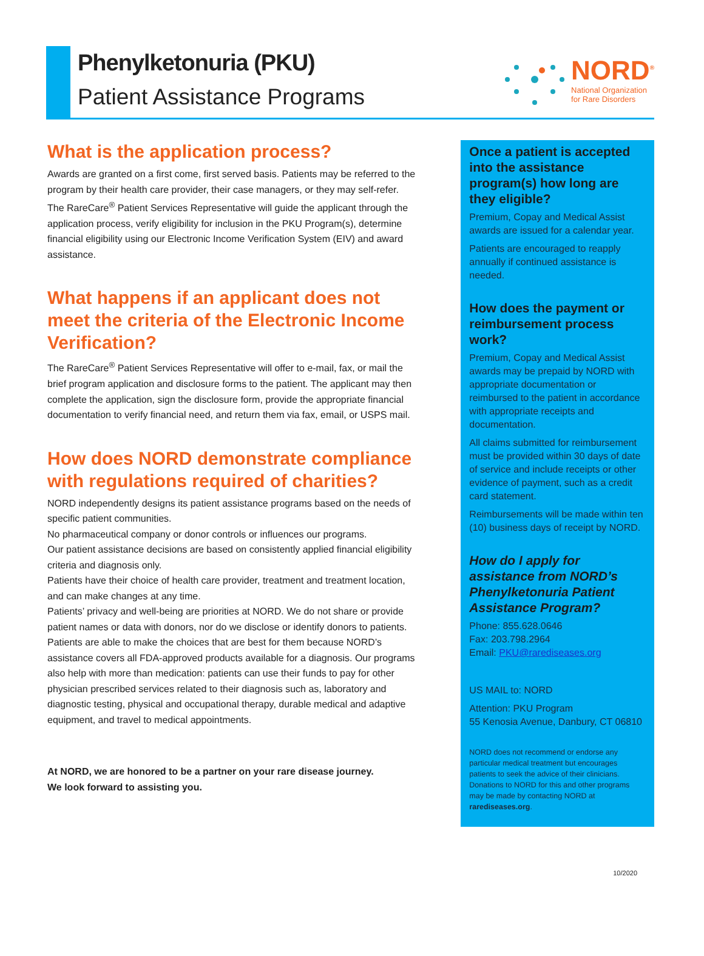Phenylketonuria (PKU)
Patient Assistance Programs
NORD<sup>®</sup>
National Organization
for Rare Disorders
What is the application process?
Awards are granted on a first come, first served basis. Patients may be referred to the program by their health care provider, their case managers, or they may self-refer. The RareCare<sup>®</sup> Patient Services Representative will guide the applicant through the application process, verify eligibility for inclusion in the PKU Program(s), determine financial eligibility using our Electronic Income Verification System (EIV) and award assistance.
What happens if an applicant does not meet the criteria of the Electronic Income Verification?
The RareCare<sup>®</sup> Patient Services Representative will offer to e-mail, fax, or mail the brief program application and disclosure forms to the patient. The applicant may then complete the application, sign the disclosure form, provide the appropriate financial documentation to verify financial need, and return them via fax, email, or USPS mail.
How does NORD demonstrate compliance with regulations required of charities?
NORD independently designs its patient assistance programs based on the needs of specific patient communities.
No pharmaceutical company or donor controls or influences our programs.
Our patient assistance decisions are based on consistently applied financial eligibility criteria and diagnosis only.
Patients have their choice of health care provider, treatment and treatment location, and can make changes at any time.
Patients’ privacy and well-being are priorities at NORD. We do not share or provide patient names or data with donors, nor do we disclose or identify donors to patients.
Patients are able to make the choices that are best for them because NORD’s assistance covers all FDA-approved products available for a diagnosis. Our programs also help with more than medication: patients can use their funds to pay for other physician prescribed services related to their diagnosis such as, laboratory and diagnostic testing, physical and occupational therapy, durable medical and adaptive equipment, and travel to medical appointments.
At NORD, we are honored to be a partner on your rare disease journey.
We look forward to assisting you.
Once a patient is accepted into the assistance program(s) how long are they eligible?
Premium, Copay and Medical Assist awards are issued for a calendar year.
Patients are encouraged to reapply annually if continued assistance is needed.
How does the payment or reimbursement process work?
Premium, Copay and Medical Assist awards may be prepaid by NORD with appropriate documentation or reimbursed to the patient in accordance with appropriate receipts and documentation.
All claims submitted for reimbursement must be provided within 30 days of date of service and include receipts or other evidence of payment, such as a credit card statement.
Reimbursements will be made within ten (10) business days of receipt by NORD.
How do I apply for assistance from NORD’s Phenylketonuria Patient Assistance Program?
Phone: 855.628.0646
Fax: 203.798.2964
Email: PKU@rarediseases.org
US MAIL to: NORD
Attention: PKU Program
55 Kenosia Avenue, Danbury, CT 06810
NORD does not recommend or endorse any particular medical treatment but encourages patients to seek the advice of their clinicians. Donations to NORD for this and other programs may be made by contacting NORD at rarediseases.org.
10/2020